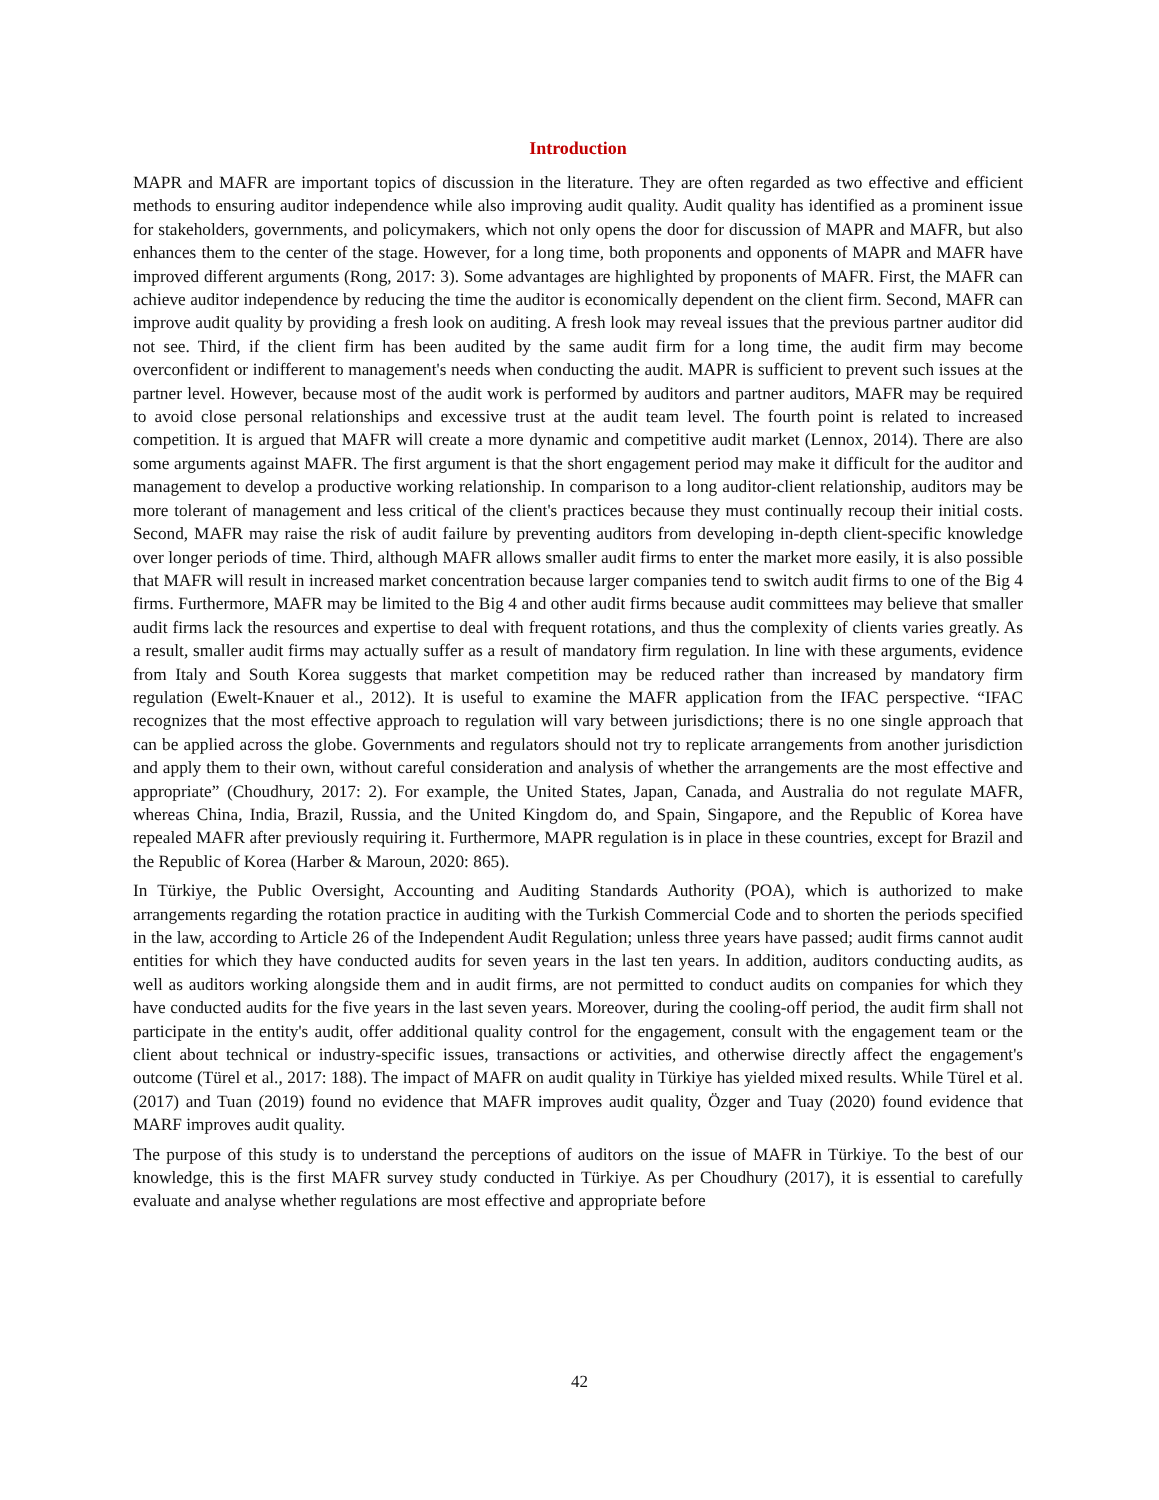Introduction
MAPR and MAFR are important topics of discussion in the literature. They are often regarded as two effective and efficient methods to ensuring auditor independence while also improving audit quality. Audit quality has identified as a prominent issue for stakeholders, governments, and policymakers, which not only opens the door for discussion of MAPR and MAFR, but also enhances them to the center of the stage. However, for a long time, both proponents and opponents of MAPR and MAFR have improved different arguments (Rong, 2017: 3). Some advantages are highlighted by proponents of MAFR. First, the MAFR can achieve auditor independence by reducing the time the auditor is economically dependent on the client firm. Second, MAFR can improve audit quality by providing a fresh look on auditing. A fresh look may reveal issues that the previous partner auditor did not see. Third, if the client firm has been audited by the same audit firm for a long time, the audit firm may become overconfident or indifferent to management's needs when conducting the audit. MAPR is sufficient to prevent such issues at the partner level. However, because most of the audit work is performed by auditors and partner auditors, MAFR may be required to avoid close personal relationships and excessive trust at the audit team level. The fourth point is related to increased competition. It is argued that MAFR will create a more dynamic and competitive audit market (Lennox, 2014). There are also some arguments against MAFR. The first argument is that the short engagement period may make it difficult for the auditor and management to develop a productive working relationship. In comparison to a long auditor-client relationship, auditors may be more tolerant of management and less critical of the client's practices because they must continually recoup their initial costs. Second, MAFR may raise the risk of audit failure by preventing auditors from developing in-depth client-specific knowledge over longer periods of time. Third, although MAFR allows smaller audit firms to enter the market more easily, it is also possible that MAFR will result in increased market concentration because larger companies tend to switch audit firms to one of the Big 4 firms. Furthermore, MAFR may be limited to the Big 4 and other audit firms because audit committees may believe that smaller audit firms lack the resources and expertise to deal with frequent rotations, and thus the complexity of clients varies greatly. As a result, smaller audit firms may actually suffer as a result of mandatory firm regulation. In line with these arguments, evidence from Italy and South Korea suggests that market competition may be reduced rather than increased by mandatory firm regulation (Ewelt-Knauer et al., 2012). It is useful to examine the MAFR application from the IFAC perspective. “IFAC recognizes that the most effective approach to regulation will vary between jurisdictions; there is no one single approach that can be applied across the globe. Governments and regulators should not try to replicate arrangements from another jurisdiction and apply them to their own, without careful consideration and analysis of whether the arrangements are the most effective and appropriate” (Choudhury, 2017: 2). For example, the United States, Japan, Canada, and Australia do not regulate MAFR, whereas China, India, Brazil, Russia, and the United Kingdom do, and Spain, Singapore, and the Republic of Korea have repealed MAFR after previously requiring it. Furthermore, MAPR regulation is in place in these countries, except for Brazil and the Republic of Korea (Harber & Maroun, 2020: 865).
In Türkiye, the Public Oversight, Accounting and Auditing Standards Authority (POA), which is authorized to make arrangements regarding the rotation practice in auditing with the Turkish Commercial Code and to shorten the periods specified in the law, according to Article 26 of the Independent Audit Regulation; unless three years have passed; audit firms cannot audit entities for which they have conducted audits for seven years in the last ten years. In addition, auditors conducting audits, as well as auditors working alongside them and in audit firms, are not permitted to conduct audits on companies for which they have conducted audits for the five years in the last seven years. Moreover, during the cooling-off period, the audit firm shall not participate in the entity's audit, offer additional quality control for the engagement, consult with the engagement team or the client about technical or industry-specific issues, transactions or activities, and otherwise directly affect the engagement's outcome (Türel et al., 2017: 188). The impact of MAFR on audit quality in Türkiye has yielded mixed results. While Türel et al. (2017) and Tuan (2019) found no evidence that MAFR improves audit quality, Özger and Tuay (2020) found evidence that MARF improves audit quality.
The purpose of this study is to understand the perceptions of auditors on the issue of MAFR in Türkiye. To the best of our knowledge, this is the first MAFR survey study conducted in Türkiye. As per Choudhury (2017), it is essential to carefully evaluate and analyse whether regulations are most effective and appropriate before
42